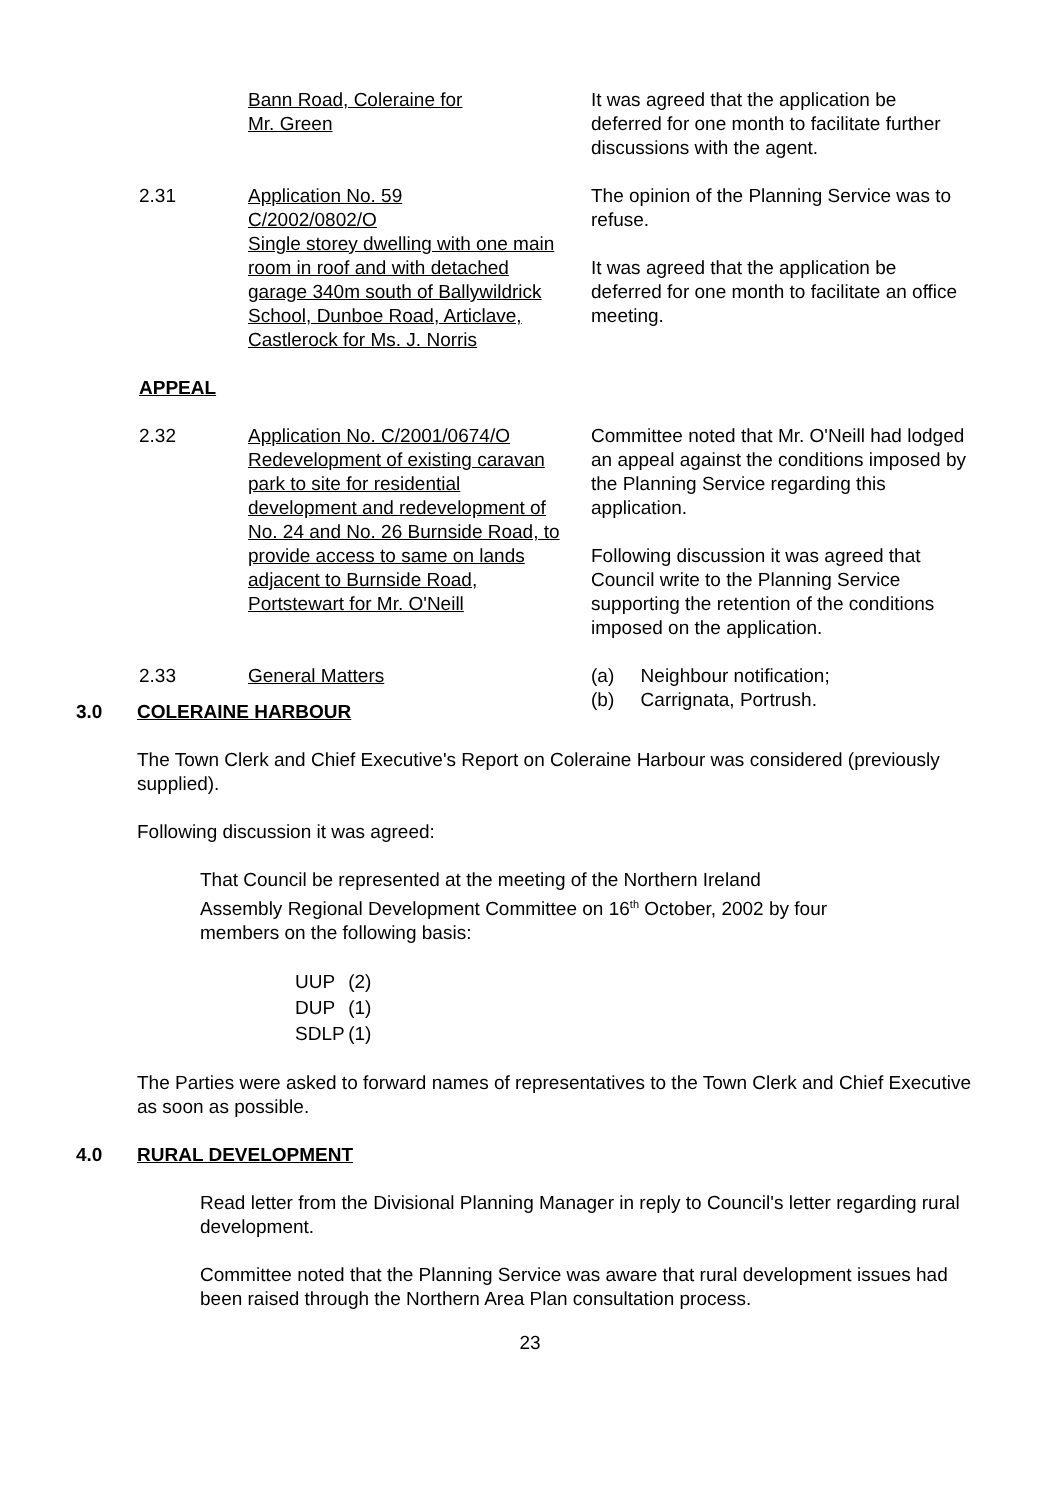Bann Road, Coleraine for
Mr. Green
It was agreed that the application be deferred for one month to facilitate further discussions with the agent.
2.31
Application No. 59
C/2002/0802/O
Single storey dwelling with one main room in roof and with detached garage 340m south of Ballywildrick School, Dunboe Road, Articlave, Castlerock for Ms. J. Norris
The opinion of the Planning Service was to refuse.
It was agreed that the application be deferred for one month to facilitate an office meeting.
APPEAL
2.32
Application No. C/2001/0674/O Redevelopment of existing caravan park to site for residential development and redevelopment of No. 24 and No. 26 Burnside Road, to provide access to same on lands adjacent to Burnside Road, Portstewart for Mr. O'Neill
Committee noted that Mr. O'Neill had lodged an appeal against the conditions imposed by the Planning Service regarding this application.
Following discussion it was agreed that Council write to the Planning Service supporting the retention of the conditions imposed on the application.
2.33
General Matters (a) Neighbour notification;
(b) Carrignata, Portrush.
3.0 COLERAINE HARBOUR
The Town Clerk and Chief Executive's Report on Coleraine Harbour was considered (previously supplied).
Following discussion it was agreed:
That Council be represented at the meeting of the Northern Ireland Assembly Regional Development Committee on 16<sup>th</sup> October, 2002 by four members on the following basis:
| UUP | (2) |
| DUP | (1) |
| SDLP | (1) |
The Parties were asked to forward names of representatives to the Town Clerk and Chief Executive as soon as possible.
4.0 RURAL DEVELOPMENT
Read letter from the Divisional Planning Manager in reply to Council's letter regarding rural development.
Committee noted that the Planning Service was aware that rural development issues had been raised through the Northern Area Plan consultation process.
23